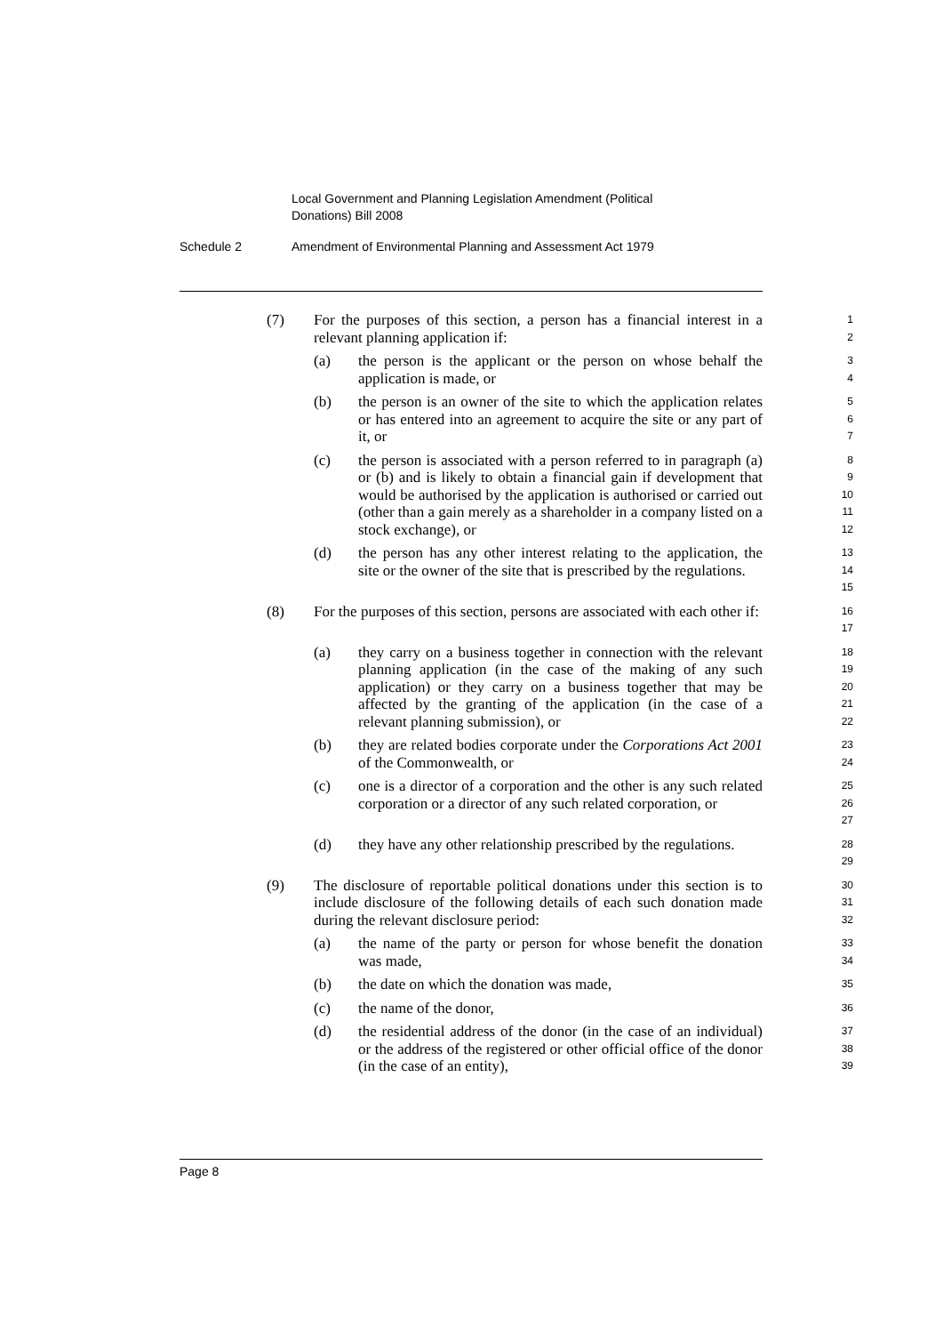Local Government and Planning Legislation Amendment (Political
Donations) Bill 2008
Schedule 2 Amendment of Environmental Planning and Assessment Act 1979
(7) For the purposes of this section, a person has a financial interest in a relevant planning application if:
1
2
(a) the person is the applicant or the person on whose behalf the application is made, or
3
4
(b) the person is an owner of the site to which the application relates or has entered into an agreement to acquire the site or any part of it, or
5
6
7
(c) the person is associated with a person referred to in paragraph (a) or (b) and is likely to obtain a financial gain if development that would be authorised by the application is authorised or carried out (other than a gain merely as a shareholder in a company listed on a stock exchange), or
8
9
10
11
12
(d) the person has any other interest relating to the application, the site or the owner of the site that is prescribed by the regulations.
13
14
15
(8) For the purposes of this section, persons are associated with each other if:
16
17
(a) they carry on a business together in connection with the relevant planning application (in the case of the making of any such application) or they carry on a business together that may be affected by the granting of the application (in the case of a relevant planning submission), or
18
19
20
21
22
(b) they are related bodies corporate under the Corporations Act 2001 of the Commonwealth, or
23
24
(c) one is a director of a corporation and the other is any such related corporation or a director of any such related corporation, or
25
26
27
(d) they have any other relationship prescribed by the regulations.
28
29
(9) The disclosure of reportable political donations under this section is to include disclosure of the following details of each such donation made during the relevant disclosure period:
30
31
32
(a) the name of the party or person for whose benefit the donation was made,
33
34
(b) the date on which the donation was made,
35
(c) the name of the donor,
36
(d) the residential address of the donor (in the case of an individual) or the address of the registered or other official office of the donor (in the case of an entity),
37
38
39
Page 8